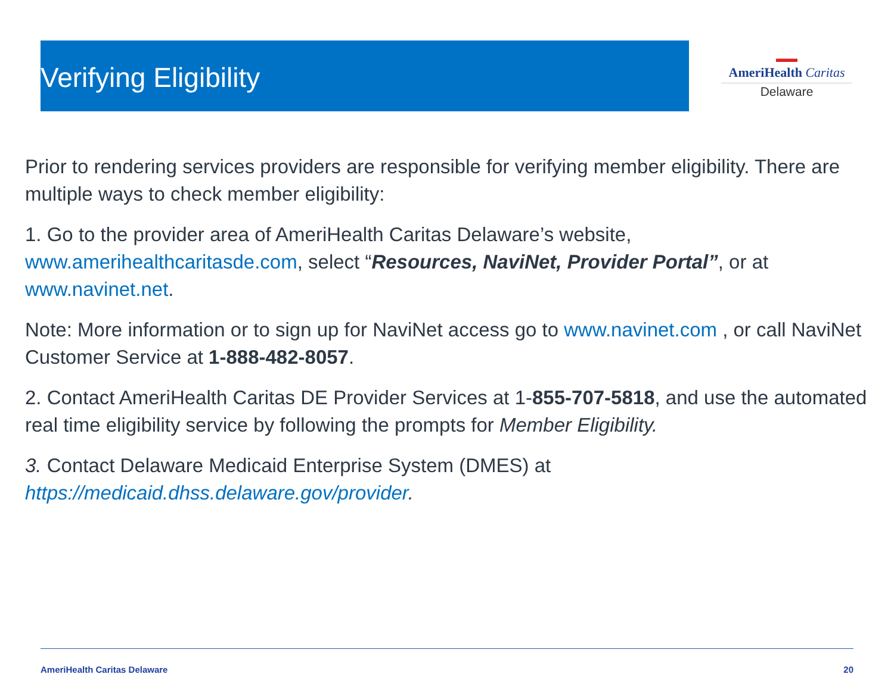▬▬
AmeriHealth Caritas
Delaware
Verifying Eligibility
Prior to rendering services providers are responsible for verifying member eligibility. There are multiple ways to check member eligibility:
1. Go to the provider area of AmeriHealth Caritas Delaware’s website, www.amerihealthcaritasde.com, select “Resources, NaviNet, Provider Portal”, or at www.navinet.net.
Note: More information or to sign up for NaviNet access go to www.navinet.com , or call NaviNet Customer Service at 1-888-482-8057.
2. Contact AmeriHealth Caritas DE Provider Services at 1-855-707-5818, and use the automated real time eligibility service by following the prompts for Member Eligibility.
3. Contact Delaware Medicaid Enterprise System (DMES) at https://medicaid.dhss.delaware.gov/provider.
AmeriHealth Caritas Delaware 20